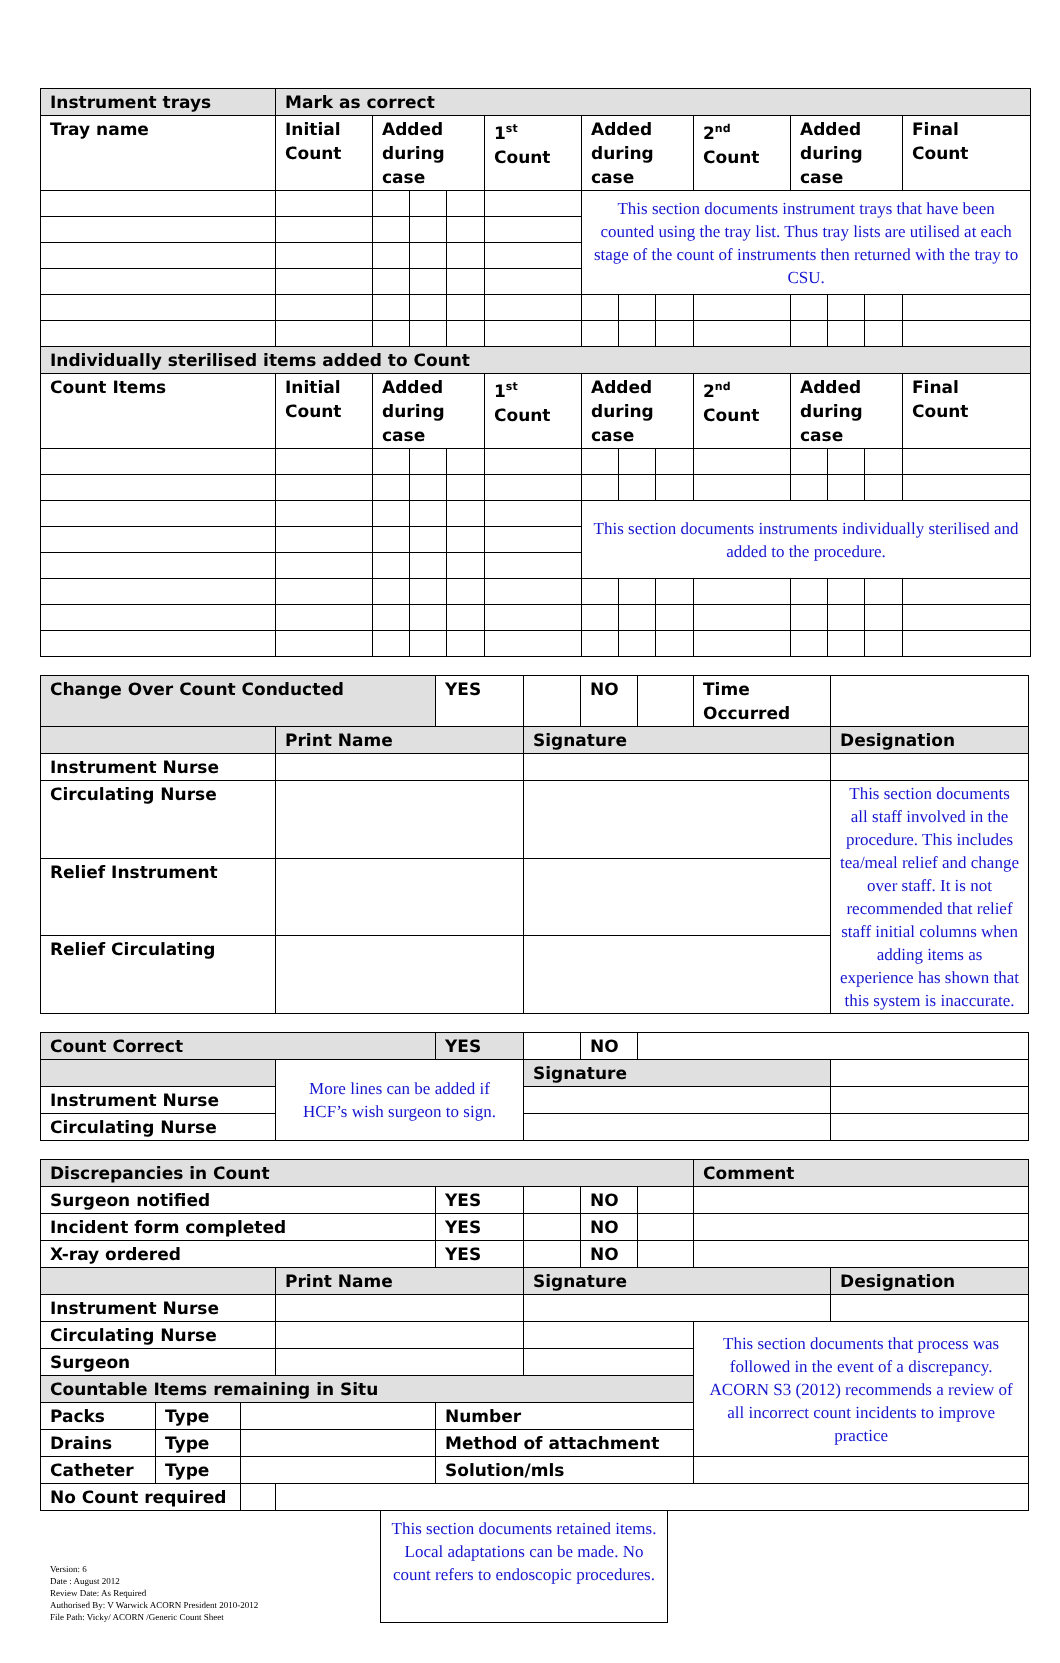| Instrument trays | Mark as correct | | | | | | | | | | | | |
| --- | --- | --- | --- | --- | --- | --- | --- | --- | --- | --- | --- | --- | --- |
| Tray name | Initial Count | Added during case | | | 1<sup>st</sup> Count | Added during case | | | 2<sup>nd</sup> Count | Added during case | | | Final Count |
| | | | | | | This section documents instrument trays that have been counted using the tray list. Thus tray lists are utilised at each stage of the count of instruments then returned with the tray to CSU. | | | | | | | |
| Individually sterilised items added to Count | | | | | | | | | | | | | |
| Count Items | Initial Count | Added during case | | | 1<sup>st</sup> Count | Added during case | | | 2<sup>nd</sup> Count | Added during case | | | Final Count |
| | | | | | | This section documents instruments individually sterilised and added to the procedure. | | | | | | | |
| Change Over Count Conducted | | YES | | NO | | Time Occurred | |
| | Print Name | | Signature | | | | Designation |
| Instrument Nurse | | | | | | | |
| Circulating Nurse | | | | | | | This section documents all staff involved in the procedure. This includes tea/meal relief and change over staff. It is not recommended that relief staff initial columns when adding items as experience has shown that this system is inaccurate. |
| Relief Instrument | | | | | | | |
| Relief Circulating | | | | | | | |
| Count Correct | | YES | | NO | | |
| | More lines can be added if HCF’s wish surgeon to sign. | | Signature | | | |
| Instrument Nurse | | | | | | |
| Circulating Nurse | | | | | | |
| Discrepancies in Count | | | | | | | | Comment | |
| --- | --- | --- | --- | --- | --- | --- | --- | --- | --- |
| Surgeon notified | | | | YES | | NO | | | |
| Incident form completed | | | | YES | | NO | | | |
| X-ray ordered | | | | YES | | NO | | | |
| | | | Print Name | | Signature | | | | Designation |
| Instrument Nurse | | | | | | | | | |
| Circulating Nurse | | | | | | | | This section documents that process was followed in the event of a discrepancy. ACORN S3 (2012) recommends a review of all incorrect count incidents to improve practice | |
| Surgeon | | | | | | | | | |
| Countable Items remaining in Situ | | | | | | | | | |
| Packs | Type | | | Number | | | | | |
| Drains | Type | | | Method of attachment | | | | | |
| Catheter | Type | | | Solution/mls | | | | | |
| No Count required | | | | | | | | | |
Version: 6
Date : August 2012
Review Date: As Required
Authorised By: V Warwick ACORN President 2010-2012
File Path: Vicky/ ACORN /Generic Count Sheet
This section documents retained items. Local adaptations can be made. No count refers to endoscopic procedures.